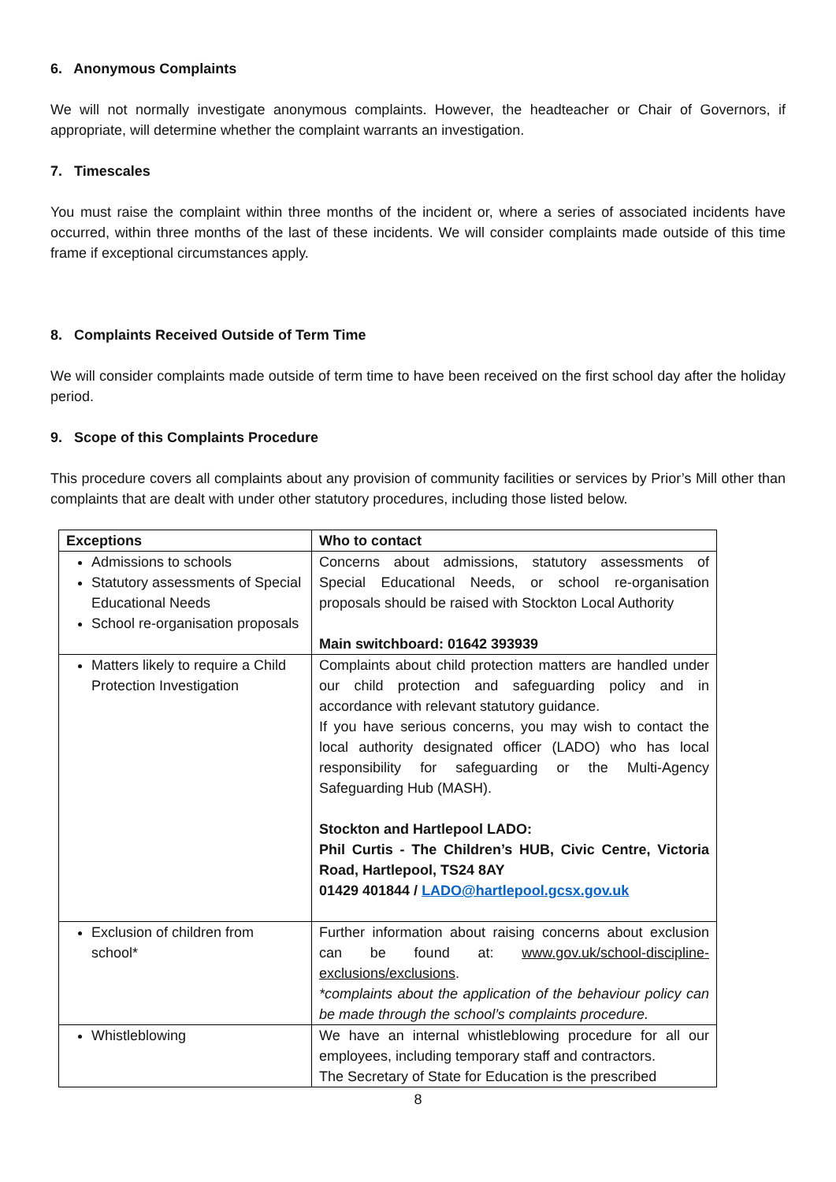6. Anonymous Complaints
We will not normally investigate anonymous complaints. However, the headteacher or Chair of Governors, if appropriate, will determine whether the complaint warrants an investigation.
7. Timescales
You must raise the complaint within three months of the incident or, where a series of associated incidents have occurred, within three months of the last of these incidents. We will consider complaints made outside of this time frame if exceptional circumstances apply.
8. Complaints Received Outside of Term Time
We will consider complaints made outside of term time to have been received on the first school day after the holiday period.
9. Scope of this Complaints Procedure
This procedure covers all complaints about any provision of community facilities or services by Prior’s Mill other than complaints that are dealt with under other statutory procedures, including those listed below.
| Exceptions | Who to contact |
| --- | --- |
| Admissions to schools Statutory assessments of Special Educational Needs School re-organisation proposals | Concerns about admissions, statutory assessments of Special Educational Needs, or school re-organisation proposals should be raised with Stockton Local Authority Main switchboard: 01642 393939 |
| Matters likely to require a Child Protection Investigation | Complaints about child protection matters are handled under our child protection and safeguarding policy and in accordance with relevant statutory guidance. If you have serious concerns, you may wish to contact the local authority designated officer (LADO) who has local responsibility for safeguarding or the Multi-Agency Safeguarding Hub (MASH). Stockton and Hartlepool LADO: Phil Curtis - The Children’s HUB, Civic Centre, Victoria Road, Hartlepool, TS24 8AY 01429 401844 / LADO@hartlepool.gcsx.gov.uk |
| Exclusion of children from school* | Further information about raising concerns about exclusion can be found at: www.gov.uk/school-discipline-exclusions/exclusions . *complaints about the application of the behaviour policy can be made through the school’s complaints procedure. |
| Whistleblowing | We have an internal whistleblowing procedure for all our employees, including temporary staff and contractors. The Secretary of State for Education is the prescribed |
8